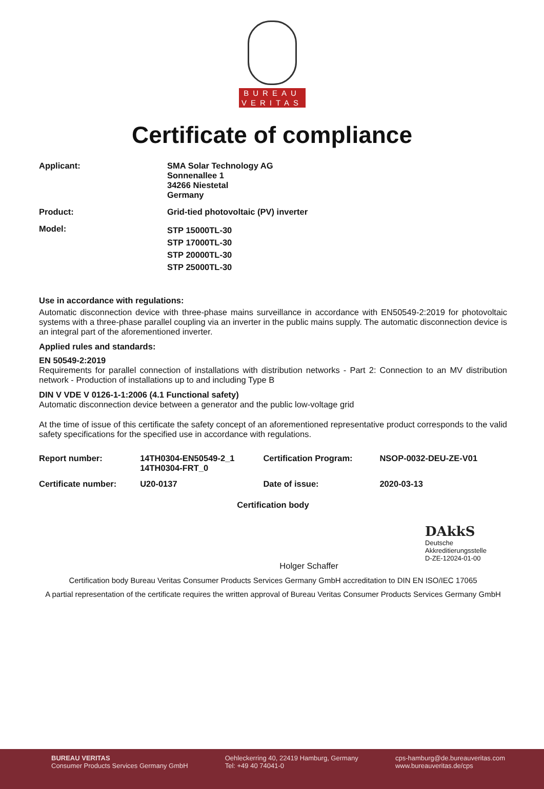BUREAU
VERITAS
Certificate of compliance
Applicant: SMA Solar Technology AG
Sonnenallee 1
34266 Niestetal
Germany
Product: Grid-tied photovoltaic (PV) inverter
Model:
STP 15000TL-30
STP 17000TL-30
STP 20000TL-30
STP 25000TL-30
Use in accordance with regulations:
Automatic disconnection device with three-phase mains surveillance in accordance with EN50549-2:2019 for photovoltaic systems with a three-phase parallel coupling via an inverter in the public mains supply. The automatic disconnection device is an integral part of the aforementioned inverter.
Applied rules and standards:
EN 50549-2:2019
Requirements for parallel connection of installations with distribution networks - Part 2: Connection to an MV distribution network - Production of installations up to and including Type B
DIN V VDE V 0126-1-1:2006 (4.1 Functional safety)
Automatic disconnection device between a generator and the public low-voltage grid
At the time of issue of this certificate the safety concept of an aforementioned representative product corresponds to the valid safety specifications for the specified use in accordance with regulations.
| Report number: | 14TH0304-EN50549-2_1 14TH0304-FRT_0 | Certification Program: | NSOP-0032-DEU-ZE-V01 |
| Certificate number: | U20-0137 | Date of issue: | 2020-03-13 |
Certification body
Holger Schaffer
DAkkS
Deutsche
Akkreditierungsstelle
D-ZE-12024-01-00
Certification body Bureau Veritas Consumer Products Services Germany GmbH accreditation to DIN EN ISO/IEC 17065
A partial representation of the certificate requires the written approval of Bureau Veritas Consumer Products Services Germany GmbH
BUREAU VERITAS
Consumer Products Services Germany GmbH
Oehleckerring 40, 22419 Hamburg, Germany
Tel: +49 40 74041-0
cps-hamburg@de.bureauveritas.com
www.bureauveritas.de/cps